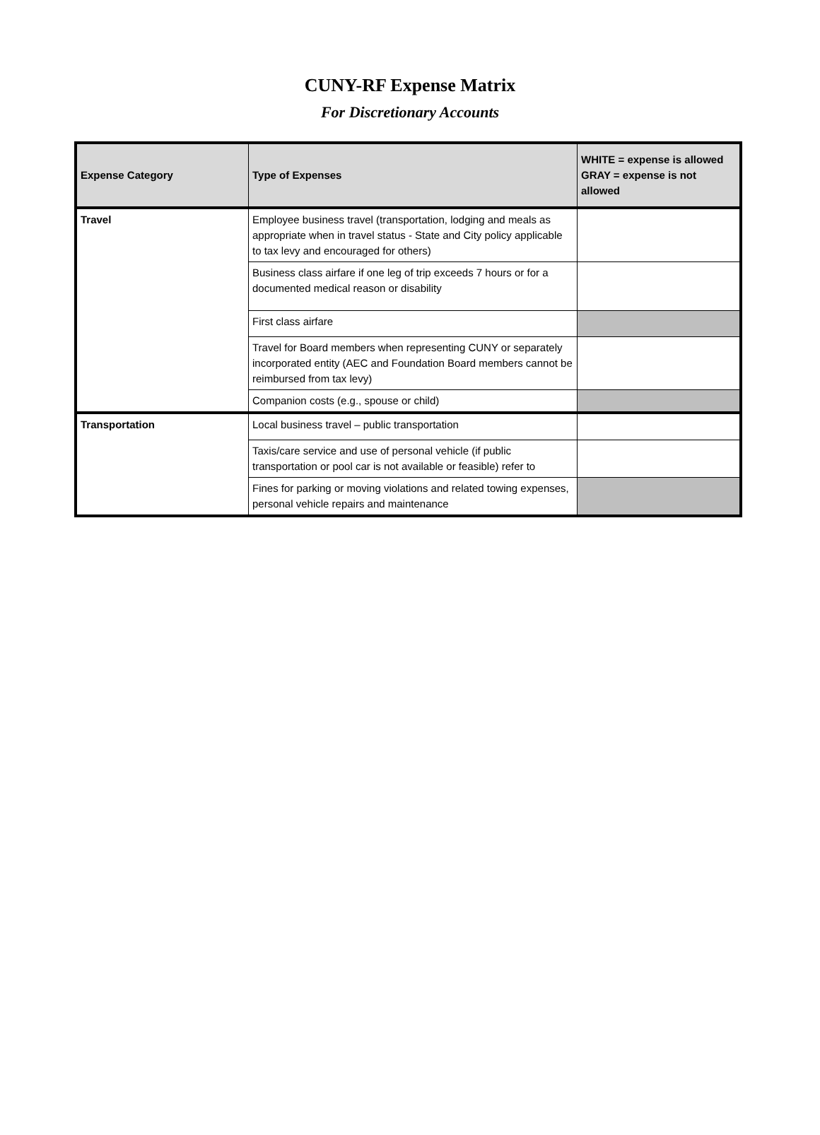CUNY-RF Expense Matrix
For Discretionary Accounts
| Expense Category | Type of Expenses | WHITE = expense is allowed GRAY = expense is not allowed |
| --- | --- | --- |
| Travel | Employee business travel (transportation, lodging and meals as appropriate when in travel status - State and City policy applicable to tax levy and encouraged for others) | |
| | Business class airfare if one leg of trip exceeds 7 hours or for a documented medical reason or disability | |
| | First class airfare | |
| | Travel for Board members when representing CUNY or separately incorporated entity (AEC and Foundation Board members cannot be reimbursed from tax levy) | |
| | Companion costs (e.g., spouse or child) | |
| Transportation | Local business travel – public transportation | |
| | Taxis/care service and use of personal vehicle (if public transportation or pool car is not available or feasible) refer to | |
| | Fines for parking or moving violations and related towing expenses, personal vehicle repairs and maintenance | |